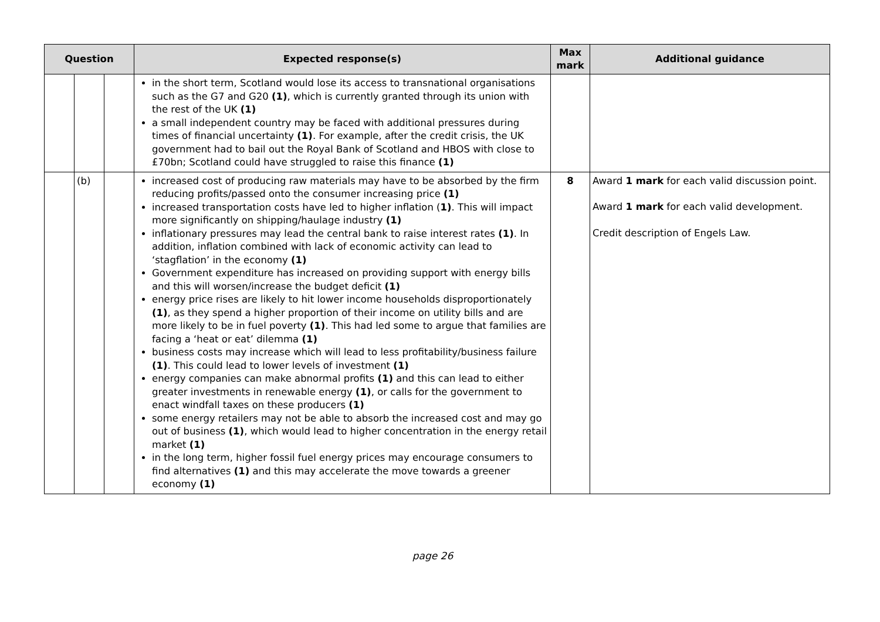| Question | | | Expected response(s) | Max mark | Additional guidance |
| --- | --- | --- | --- | --- | --- |
| | | | in the short term, Scotland would lose its access to transnational organisations such as the G7 and G20 (1) , which is currently granted through its union with the rest of the UK (1) a small independent country may be faced with additional pressures during times of financial uncertainty (1) . For example, after the credit crisis, the UK government had to bail out the Royal Bank of Scotland and HBOS with close to £70bn; Scotland could have struggled to raise this finance (1) | | |
| | (b) | | increased cost of producing raw materials may have to be absorbed by the firm reducing profits/passed onto the consumer increasing price (1) increased transportation costs have led to higher inflation ( 1) . This will impact more significantly on shipping/haulage industry (1) inflationary pressures may lead the central bank to raise interest rates (1) . In addition, inflation combined with lack of economic activity can lead to ‘stagflation’ in the economy (1) Government expenditure has increased on providing support with energy bills and this will worsen/increase the budget deficit (1) energy price rises are likely to hit lower income households disproportionately (1) , as they spend a higher proportion of their income on utility bills and are more likely to be in fuel poverty (1) . This had led some to argue that families are facing a ‘heat or eat’ dilemma (1) business costs may increase which will lead to less profitability/business failure (1) . This could lead to lower levels of investment (1) energy companies can make abnormal profits (1) and this can lead to either greater investments in renewable energy (1) , or calls for the government to enact windfall taxes on these producers (1) some energy retailers may not be able to absorb the increased cost and may go out of business (1) , which would lead to higher concentration in the energy retail market (1) in the long term, higher fossil fuel energy prices may encourage consumers to find alternatives (1) and this may accelerate the move towards a greener economy (1) | 8 | Award 1 mark for each valid discussion point. Award 1 mark for each valid development. Credit description of Engels Law. |
page 26